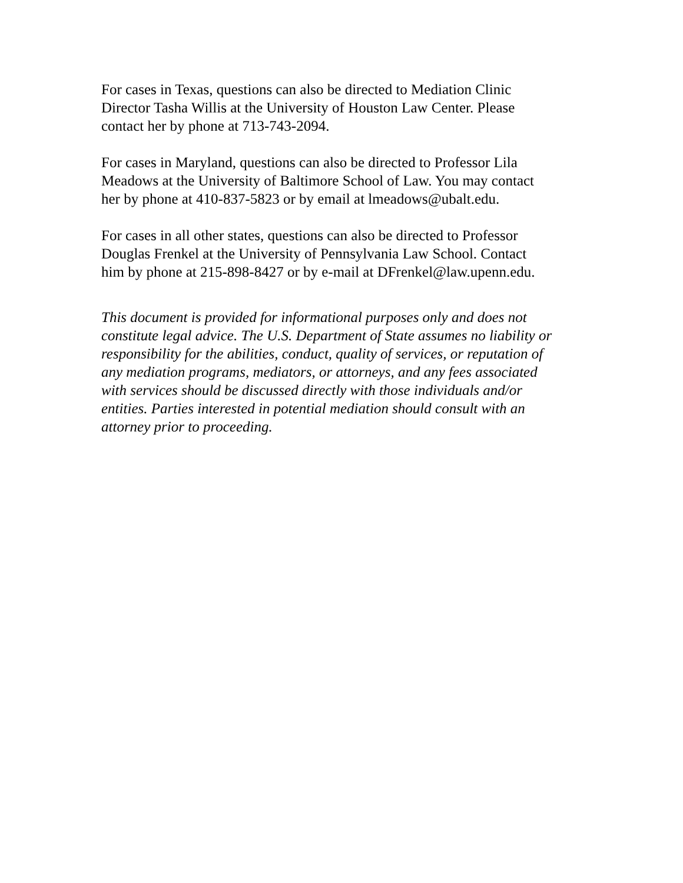For cases in Texas, questions can also be directed to Mediation Clinic
Director Tasha Willis at the University of Houston Law Center. Please
contact her by phone at 713-743-2094.
For cases in Maryland, questions can also be directed to Professor Lila
Meadows at the University of Baltimore School of Law. You may contact
her by phone at 410-837-5823 or by email at lmeadows@ubalt.edu.
For cases in all other states, questions can also be directed to Professor
Douglas Frenkel at the University of Pennsylvania Law School. Contact
him by phone at 215-898-8427 or by e-mail at DFrenkel@law.upenn.edu.
This document is provided for informational purposes only and does not
constitute legal advice. The U.S. Department of State assumes no liability or
responsibility for the abilities, conduct, quality of services, or reputation of
any mediation programs, mediators, or attorneys, and any fees associated
with services should be discussed directly with those individuals and/or
entities. Parties interested in potential mediation should consult with an
attorney prior to proceeding.